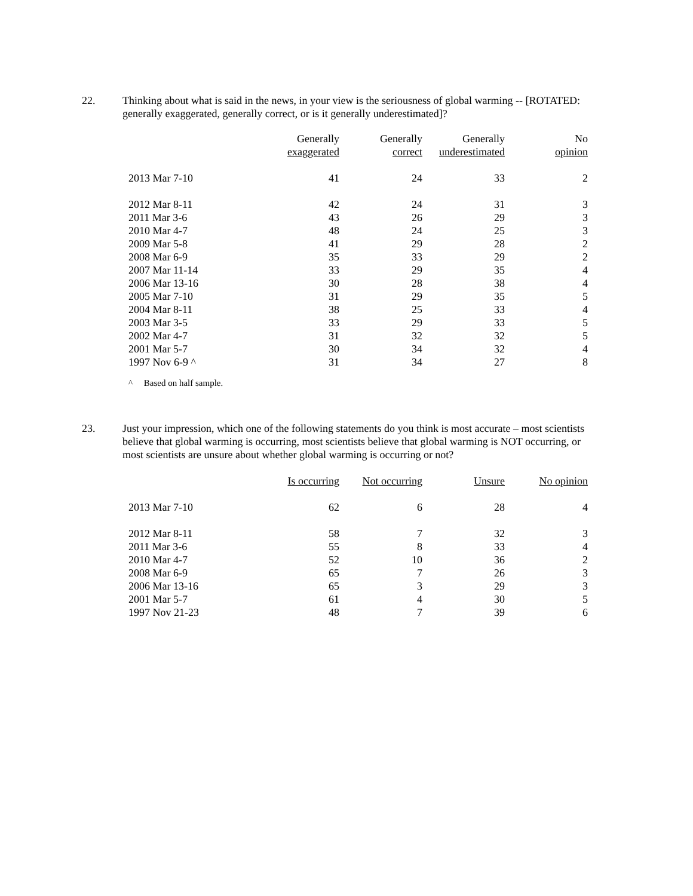22. Thinking about what is said in the news, in your view is the seriousness of global warming -- [ROTATED: generally exaggerated, generally correct, or is it generally underestimated]?
| | Generally exaggerated | Generally correct | Generally underestimated | No opinion |
| --- | --- | --- | --- | --- |
| 2013 Mar 7-10 | 41 | 24 | 33 | 2 |
| 2012 Mar 8-11 | 42 | 24 | 31 | 3 |
| 2011 Mar 3-6 | 43 | 26 | 29 | 3 |
| 2010 Mar 4-7 | 48 | 24 | 25 | 3 |
| 2009 Mar 5-8 | 41 | 29 | 28 | 2 |
| 2008 Mar 6-9 | 35 | 33 | 29 | 2 |
| 2007 Mar 11-14 | 33 | 29 | 35 | 4 |
| 2006 Mar 13-16 | 30 | 28 | 38 | 4 |
| 2005 Mar 7-10 | 31 | 29 | 35 | 5 |
| 2004 Mar 8-11 | 38 | 25 | 33 | 4 |
| 2003 Mar 3-5 | 33 | 29 | 33 | 5 |
| 2002 Mar 4-7 | 31 | 32 | 32 | 5 |
| 2001 Mar 5-7 | 30 | 34 | 32 | 4 |
| 1997 Nov 6-9 ^ | 31 | 34 | 27 | 8 |
^ Based on half sample.
23. Just your impression, which one of the following statements do you think is most accurate – most scientists believe that global warming is occurring, most scientists believe that global warming is NOT occurring, or most scientists are unsure about whether global warming is occurring or not?
| | Is occurring | Not occurring | Unsure | No opinion |
| --- | --- | --- | --- | --- |
| 2013 Mar 7-10 | 62 | 6 | 28 | 4 |
| 2012 Mar 8-11 | 58 | 7 | 32 | 3 |
| 2011 Mar 3-6 | 55 | 8 | 33 | 4 |
| 2010 Mar 4-7 | 52 | 10 | 36 | 2 |
| 2008 Mar 6-9 | 65 | 7 | 26 | 3 |
| 2006 Mar 13-16 | 65 | 3 | 29 | 3 |
| 2001 Mar 5-7 | 61 | 4 | 30 | 5 |
| 1997 Nov 21-23 | 48 | 7 | 39 | 6 |